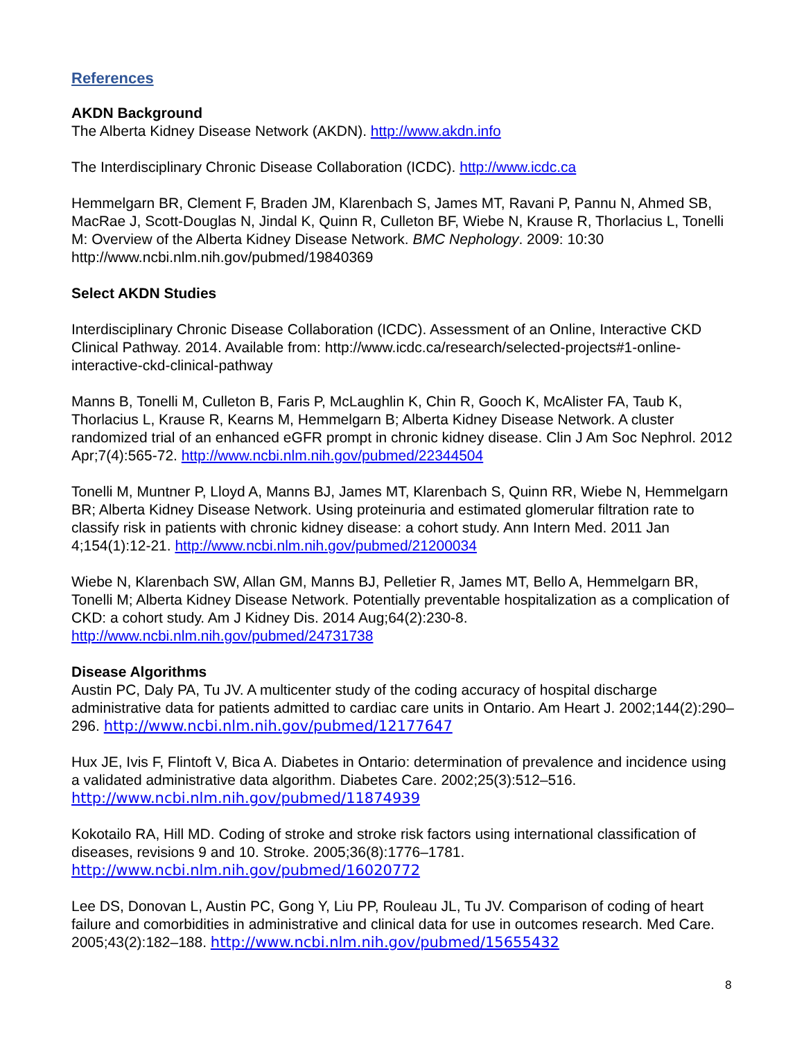References
AKDN Background
The Alberta Kidney Disease Network (AKDN). http://www.akdn.info
The Interdisciplinary Chronic Disease Collaboration (ICDC). http://www.icdc.ca
Hemmelgarn BR, Clement F, Braden JM, Klarenbach S, James MT, Ravani P, Pannu N, Ahmed SB, MacRae J, Scott-Douglas N, Jindal K, Quinn R, Culleton BF, Wiebe N, Krause R, Thorlacius L, Tonelli M: Overview of the Alberta Kidney Disease Network. BMC Nephology. 2009: 10:30 http://www.ncbi.nlm.nih.gov/pubmed/19840369
Select AKDN Studies
Interdisciplinary Chronic Disease Collaboration (ICDC). Assessment of an Online, Interactive CKD Clinical Pathway. 2014. Available from: http://www.icdc.ca/research/selected-projects#1-online-interactive-ckd-clinical-pathway
Manns B, Tonelli M, Culleton B, Faris P, McLaughlin K, Chin R, Gooch K, McAlister FA, Taub K, Thorlacius L, Krause R, Kearns M, Hemmelgarn B; Alberta Kidney Disease Network. A cluster randomized trial of an enhanced eGFR prompt in chronic kidney disease. Clin J Am Soc Nephrol. 2012 Apr;7(4):565-72. http://www.ncbi.nlm.nih.gov/pubmed/22344504
Tonelli M, Muntner P, Lloyd A, Manns BJ, James MT, Klarenbach S, Quinn RR, Wiebe N, Hemmelgarn BR; Alberta Kidney Disease Network. Using proteinuria and estimated glomerular filtration rate to classify risk in patients with chronic kidney disease: a cohort study. Ann Intern Med. 2011 Jan 4;154(1):12-21. http://www.ncbi.nlm.nih.gov/pubmed/21200034
Wiebe N, Klarenbach SW, Allan GM, Manns BJ, Pelletier R, James MT, Bello A, Hemmelgarn BR, Tonelli M; Alberta Kidney Disease Network. Potentially preventable hospitalization as a complication of CKD: a cohort study. Am J Kidney Dis. 2014 Aug;64(2):230-8. http://www.ncbi.nlm.nih.gov/pubmed/24731738
Disease Algorithms
Austin PC, Daly PA, Tu JV. A multicenter study of the coding accuracy of hospital discharge administrative data for patients admitted to cardiac care units in Ontario. Am Heart J. 2002;144(2):290–296. http://www.ncbi.nlm.nih.gov/pubmed/12177647
Hux JE, Ivis F, Flintoft V, Bica A. Diabetes in Ontario: determination of prevalence and incidence using a validated administrative data algorithm. Diabetes Care. 2002;25(3):512–516. http://www.ncbi.nlm.nih.gov/pubmed/11874939
Kokotailo RA, Hill MD. Coding of stroke and stroke risk factors using international classification of diseases, revisions 9 and 10. Stroke. 2005;36(8):1776–1781. http://www.ncbi.nlm.nih.gov/pubmed/16020772
Lee DS, Donovan L, Austin PC, Gong Y, Liu PP, Rouleau JL, Tu JV. Comparison of coding of heart failure and comorbidities in administrative and clinical data for use in outcomes research. Med Care. 2005;43(2):182–188. http://www.ncbi.nlm.nih.gov/pubmed/15655432
8